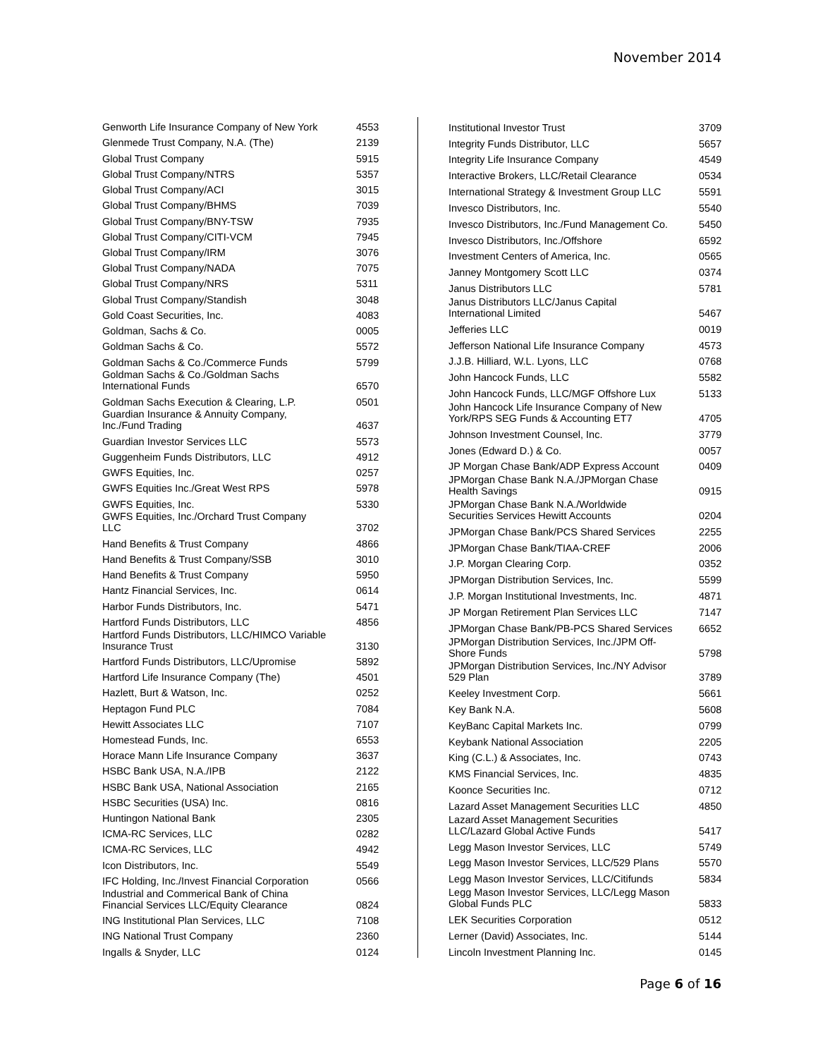November 2014
| Genworth Life Insurance Company of New York | 4553 |
| Glenmede Trust Company, N.A. (The) | 2139 |
| Global Trust Company | 5915 |
| Global Trust Company/NTRS | 5357 |
| Global Trust Company/ACI | 3015 |
| Global Trust Company/BHMS | 7039 |
| Global Trust Company/BNY-TSW | 7935 |
| Global Trust Company/CITI-VCM | 7945 |
| Global Trust Company/IRM | 3076 |
| Global Trust Company/NADA | 7075 |
| Global Trust Company/NRS | 5311 |
| Global Trust Company/Standish | 3048 |
| Gold Coast Securities, Inc. | 4083 |
| Goldman, Sachs & Co. | 0005 |
| Goldman Sachs & Co. | 5572 |
| Goldman Sachs & Co./Commerce Funds | 5799 |
| Goldman Sachs & Co./Goldman Sachs International Funds | 6570 |
| Goldman Sachs Execution & Clearing, L.P. | 0501 |
| Guardian Insurance & Annuity Company, Inc./Fund Trading | 4637 |
| Guardian Investor Services LLC | 5573 |
| Guggenheim Funds Distributors, LLC | 4912 |
| GWFS Equities, Inc. | 0257 |
| GWFS Equities Inc./Great West RPS | 5978 |
| GWFS Equities, Inc. | 5330 |
| GWFS Equities, Inc./Orchard Trust Company LLC | 3702 |
| Hand Benefits & Trust Company | 4866 |
| Hand Benefits & Trust Company/SSB | 3010 |
| Hand Benefits & Trust Company | 5950 |
| Hantz Financial Services, Inc. | 0614 |
| Harbor Funds Distributors, Inc. | 5471 |
| Hartford Funds Distributors, LLC | 4856 |
| Hartford Funds Distributors, LLC/HIMCO Variable Insurance Trust | 3130 |
| Hartford Funds Distributors, LLC/Upromise | 5892 |
| Hartford Life Insurance Company (The) | 4501 |
| Hazlett, Burt & Watson, Inc. | 0252 |
| Heptagon Fund PLC | 7084 |
| Hewitt Associates LLC | 7107 |
| Homestead Funds, Inc. | 6553 |
| Horace Mann Life Insurance Company | 3637 |
| HSBC Bank USA, N.A./IPB | 2122 |
| HSBC Bank USA, National Association | 2165 |
| HSBC Securities (USA) Inc. | 0816 |
| Huntingon National Bank | 2305 |
| ICMA-RC Services, LLC | 0282 |
| ICMA-RC Services, LLC | 4942 |
| Icon Distributors, Inc. | 5549 |
| IFC Holding, Inc./Invest Financial Corporation | 0566 |
| Industrial and Commerical Bank of China Financial Services LLC/Equity Clearance | 0824 |
| ING Institutional Plan Services, LLC | 7108 |
| ING National Trust Company | 2360 |
| Ingalls & Snyder, LLC | 0124 |
| Institutional Investor Trust | 3709 |
| Integrity Funds Distributor, LLC | 5657 |
| Integrity Life Insurance Company | 4549 |
| Interactive Brokers, LLC/Retail Clearance | 0534 |
| International Strategy & Investment Group LLC | 5591 |
| Invesco Distributors, Inc. | 5540 |
| Invesco Distributors, Inc./Fund Management Co. | 5450 |
| Invesco Distributors, Inc./Offshore | 6592 |
| Investment Centers of America, Inc. | 0565 |
| Janney Montgomery Scott LLC | 0374 |
| Janus Distributors LLC | 5781 |
| Janus Distributors LLC/Janus Capital International Limited | 5467 |
| Jefferies LLC | 0019 |
| Jefferson National Life Insurance Company | 4573 |
| J.J.B. Hilliard, W.L. Lyons, LLC | 0768 |
| John Hancock Funds, LLC | 5582 |
| John Hancock Funds, LLC/MGF Offshore Lux | 5133 |
| John Hancock Life Insurance Company of New York/RPS SEG Funds & Accounting ET7 | 4705 |
| Johnson Investment Counsel, Inc. | 3779 |
| Jones (Edward D.) & Co. | 0057 |
| JP Morgan Chase Bank/ADP Express Account | 0409 |
| JPMorgan Chase Bank N.A./JPMorgan Chase Health Savings | 0915 |
| JPMorgan Chase Bank N.A./Worldwide Securities Services Hewitt Accounts | 0204 |
| JPMorgan Chase Bank/PCS Shared Services | 2255 |
| JPMorgan Chase Bank/TIAA-CREF | 2006 |
| J.P. Morgan Clearing Corp. | 0352 |
| JPMorgan Distribution Services, Inc. | 5599 |
| J.P. Morgan Institutional Investments, Inc. | 4871 |
| JP Morgan Retirement Plan Services LLC | 7147 |
| JPMorgan Chase Bank/PB-PCS Shared Services | 6652 |
| JPMorgan Distribution Services, Inc./JPM Off- Shore Funds | 5798 |
| JPMorgan Distribution Services, Inc./NY Advisor 529 Plan | 3789 |
| Keeley Investment Corp. | 5661 |
| Key Bank N.A. | 5608 |
| KeyBanc Capital Markets Inc. | 0799 |
| Keybank National Association | 2205 |
| King (C.L.) & Associates, Inc. | 0743 |
| KMS Financial Services, Inc. | 4835 |
| Koonce Securities Inc. | 0712 |
| Lazard Asset Management Securities LLC | 4850 |
| Lazard Asset Management Securities LLC/Lazard Global Active Funds | 5417 |
| Legg Mason Investor Services, LLC | 5749 |
| Legg Mason Investor Services, LLC/529 Plans | 5570 |
| Legg Mason Investor Services, LLC/Citifunds | 5834 |
| Legg Mason Investor Services, LLC/Legg Mason Global Funds PLC | 5833 |
| LEK Securities Corporation | 0512 |
| Lerner (David) Associates, Inc. | 5144 |
| Lincoln Investment Planning Inc. | 0145 |
Page 6 of 16